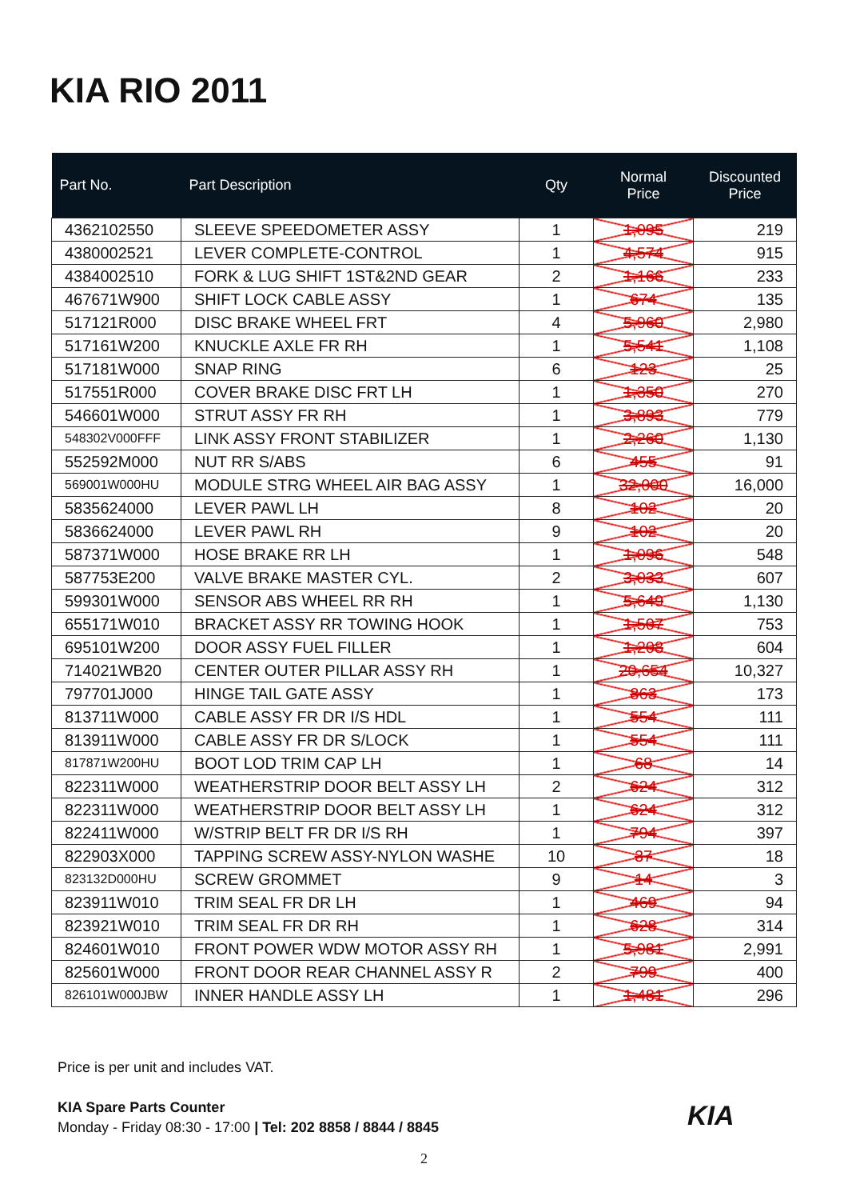KIA RIO 2011
| Part No. | Part Description | Qty | Normal Price | Discounted Price |
| --- | --- | --- | --- | --- |
| 4362102550 | SLEEVE SPEEDOMETER ASSY | 1 | 1,095 | 219 |
| 4380002521 | LEVER COMPLETE-CONTROL | 1 | 4,574 | 915 |
| 4384002510 | FORK & LUG SHIFT 1ST&2ND GEAR | 2 | 1,166 | 233 |
| 467671W900 | SHIFT LOCK CABLE ASSY | 1 | 674 | 135 |
| 517121R000 | DISC BRAKE WHEEL FRT | 4 | 5,960 | 2,980 |
| 517161W200 | KNUCKLE AXLE FR RH | 1 | 5,541 | 1,108 |
| 517181W000 | SNAP RING | 6 | 123 | 25 |
| 517551R000 | COVER BRAKE DISC FRT LH | 1 | 1,350 | 270 |
| 546601W000 | STRUT ASSY FR RH | 1 | 3,893 | 779 |
| 548302V000FFF | LINK ASSY FRONT STABILIZER | 1 | 2,260 | 1,130 |
| 552592M000 | NUT RR S/ABS | 6 | 455 | 91 |
| 569001W000HU | MODULE STRG WHEEL AIR BAG ASSY | 1 | 32,000 | 16,000 |
| 5835624000 | LEVER PAWL LH | 8 | 102 | 20 |
| 5836624000 | LEVER PAWL RH | 9 | 102 | 20 |
| 587371W000 | HOSE BRAKE RR LH | 1 | 1,096 | 548 |
| 587753E200 | VALVE BRAKE MASTER CYL. | 2 | 3,033 | 607 |
| 599301W000 | SENSOR ABS WHEEL RR RH | 1 | 5,649 | 1,130 |
| 655171W010 | BRACKET ASSY RR TOWING HOOK | 1 | 1,507 | 753 |
| 695101W200 | DOOR ASSY FUEL FILLER | 1 | 1,208 | 604 |
| 714021WB20 | CENTER OUTER PILLAR ASSY RH | 1 | 20,654 | 10,327 |
| 797701J000 | HINGE TAIL GATE ASSY | 1 | 863 | 173 |
| 813711W000 | CABLE ASSY FR DR I/S HDL | 1 | 554 | 111 |
| 813911W000 | CABLE ASSY FR DR S/LOCK | 1 | 554 | 111 |
| 817871W200HU | BOOT LOD TRIM CAP LH | 1 | 68 | 14 |
| 822311W000 | WEATHERSTRIP DOOR BELT ASSY LH | 2 | 624 | 312 |
| 822311W000 | WEATHERSTRIP DOOR BELT ASSY LH | 1 | 624 | 312 |
| 822411W000 | W/STRIP BELT FR DR I/S RH | 1 | 794 | 397 |
| 822903X000 | TAPPING SCREW ASSY-NYLON WASHE | 10 | 37 | 18 |
| 823132D000HU | SCREW GROMMET | 9 | 14 | 3 |
| 823911W010 | TRIM SEAL FR DR LH | 1 | 469 | 94 |
| 823921W010 | TRIM SEAL FR DR RH | 1 | 628 | 314 |
| 824601W010 | FRONT POWER WDW MOTOR ASSY RH | 1 | 5,981 | 2,991 |
| 825601W000 | FRONT DOOR REAR CHANNEL ASSY R | 2 | 799 | 400 |
| 826101W000JBW | INNER HANDLE ASSY LH | 1 | 1,481 | 296 |
Price is per unit and includes VAT.
KIA Spare Parts Counter
Monday - Friday 08:30 - 17:00 | Tel: 202 8858 / 8844 / 8845
KIA
2